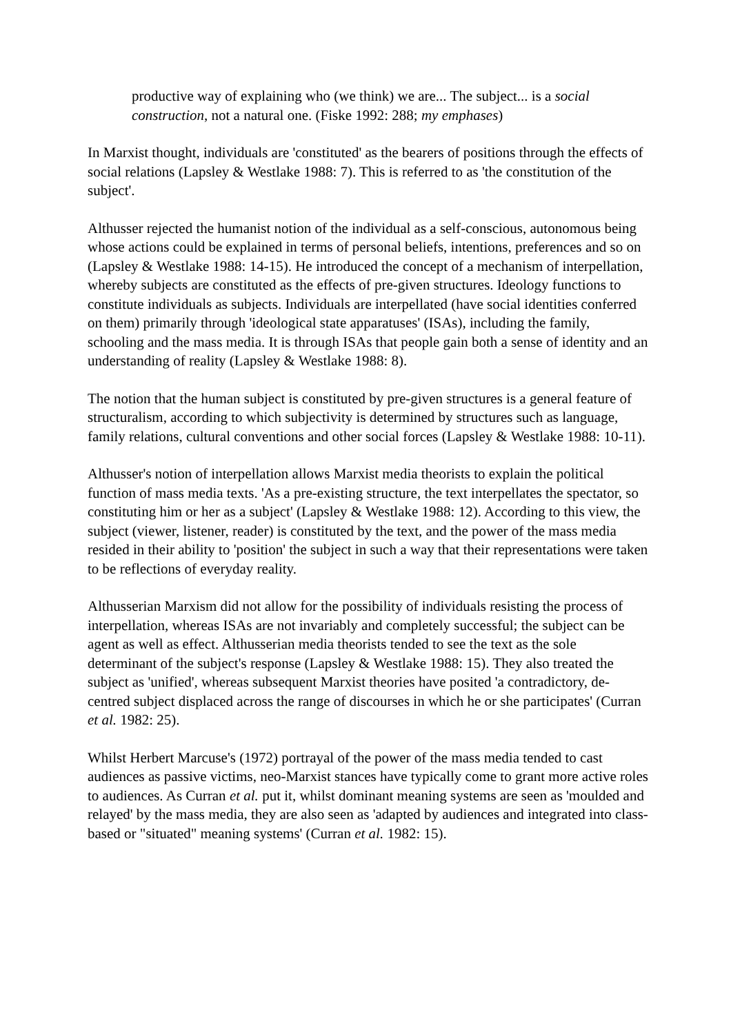productive way of explaining who (we think) we are... The subject... is a social construction, not a natural one. (Fiske 1992: 288; my emphases)
In Marxist thought, individuals are 'constituted' as the bearers of positions through the effects of social relations (Lapsley & Westlake 1988: 7). This is referred to as 'the constitution of the subject'.
Althusser rejected the humanist notion of the individual as a self-conscious, autonomous being whose actions could be explained in terms of personal beliefs, intentions, preferences and so on (Lapsley & Westlake 1988: 14-15). He introduced the concept of a mechanism of interpellation, whereby subjects are constituted as the effects of pre-given structures. Ideology functions to constitute individuals as subjects. Individuals are interpellated (have social identities conferred on them) primarily through 'ideological state apparatuses' (ISAs), including the family, schooling and the mass media. It is through ISAs that people gain both a sense of identity and an understanding of reality (Lapsley & Westlake 1988: 8).
The notion that the human subject is constituted by pre-given structures is a general feature of structuralism, according to which subjectivity is determined by structures such as language, family relations, cultural conventions and other social forces (Lapsley & Westlake 1988: 10-11).
Althusser's notion of interpellation allows Marxist media theorists to explain the political function of mass media texts. 'As a pre-existing structure, the text interpellates the spectator, so constituting him or her as a subject' (Lapsley & Westlake 1988: 12). According to this view, the subject (viewer, listener, reader) is constituted by the text, and the power of the mass media resided in their ability to 'position' the subject in such a way that their representations were taken to be reflections of everyday reality.
Althusserian Marxism did not allow for the possibility of individuals resisting the process of interpellation, whereas ISAs are not invariably and completely successful; the subject can be agent as well as effect. Althusserian media theorists tended to see the text as the sole determinant of the subject's response (Lapsley & Westlake 1988: 15). They also treated the subject as 'unified', whereas subsequent Marxist theories have posited 'a contradictory, de-centred subject displaced across the range of discourses in which he or she participates' (Curran et al. 1982: 25).
Whilst Herbert Marcuse's (1972) portrayal of the power of the mass media tended to cast audiences as passive victims, neo-Marxist stances have typically come to grant more active roles to audiences. As Curran et al. put it, whilst dominant meaning systems are seen as 'moulded and relayed' by the mass media, they are also seen as 'adapted by audiences and integrated into class-based or "situated" meaning systems' (Curran et al. 1982: 15).